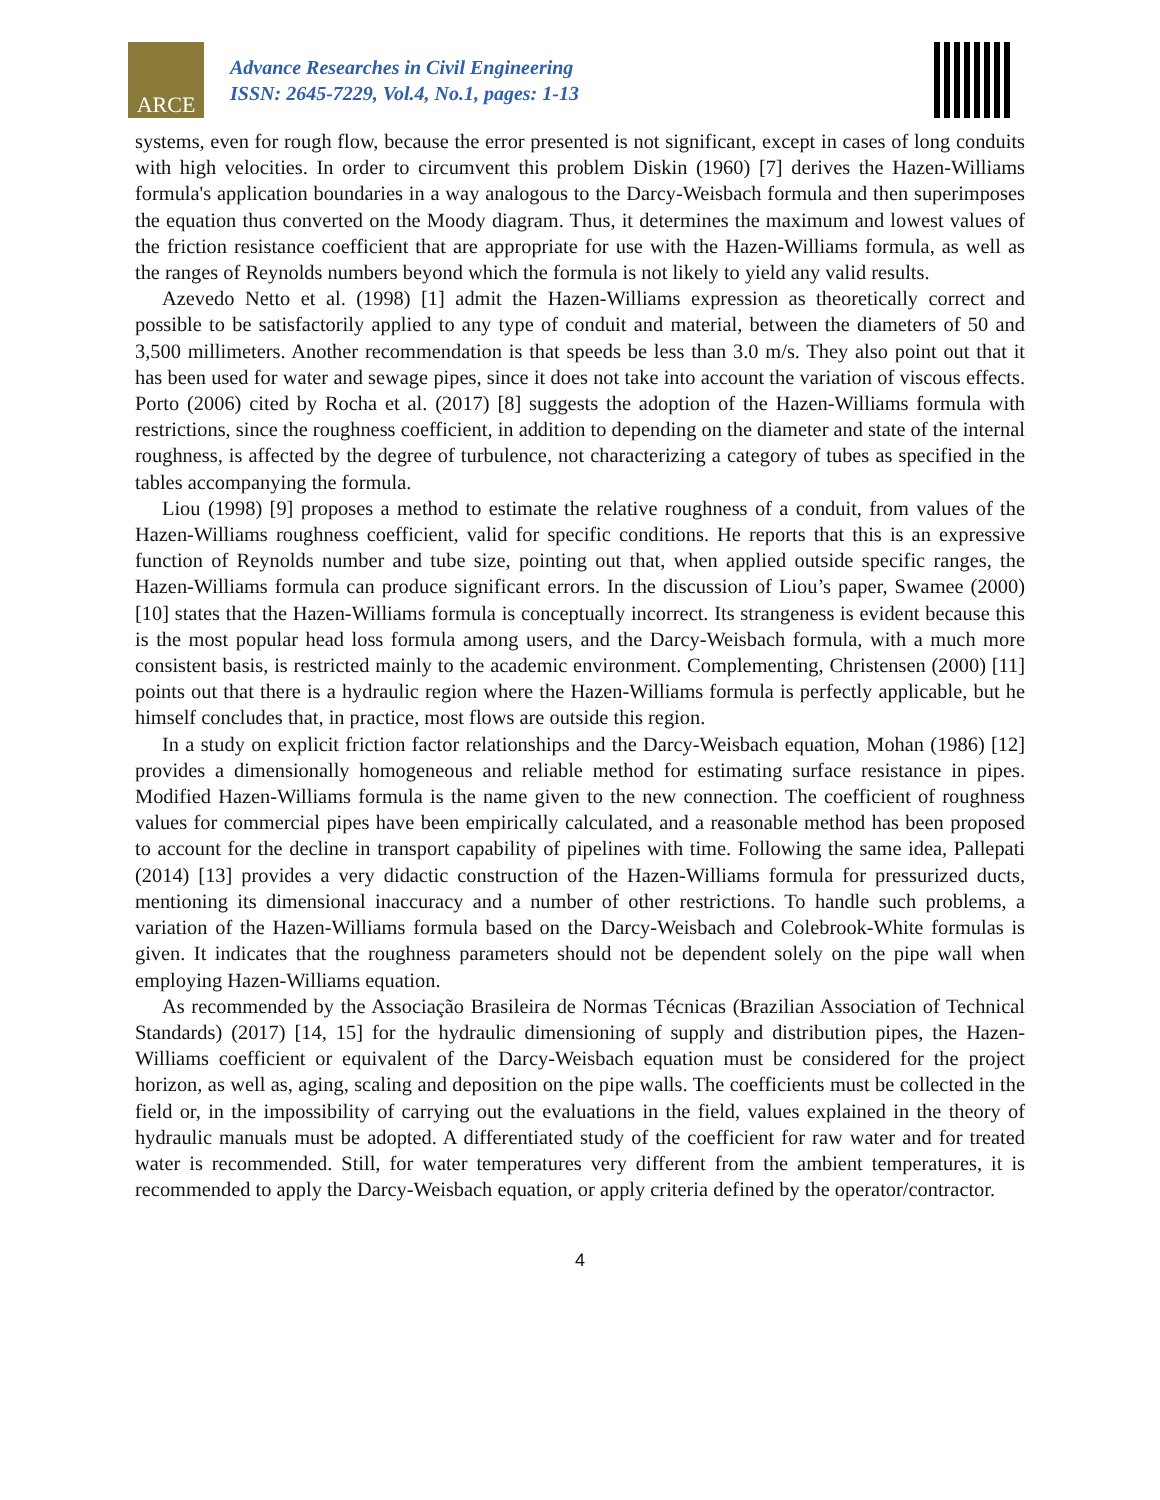ARCE
Advance Researches in Civil Engineering
ISSN: 2645-7229, Vol.4, No.1, pages: 1-13
systems, even for rough flow, because the error presented is not significant, except in cases of long conduits with high velocities. In order to circumvent this problem Diskin (1960) [7] derives the Hazen-Williams formula's application boundaries in a way analogous to the Darcy-Weisbach formula and then superimposes the equation thus converted on the Moody diagram. Thus, it determines the maximum and lowest values of the friction resistance coefficient that are appropriate for use with the Hazen-Williams formula, as well as the ranges of Reynolds numbers beyond which the formula is not likely to yield any valid results.
Azevedo Netto et al. (1998) [1] admit the Hazen-Williams expression as theoretically correct and possible to be satisfactorily applied to any type of conduit and material, between the diameters of 50 and 3,500 millimeters. Another recommendation is that speeds be less than 3.0 m/s. They also point out that it has been used for water and sewage pipes, since it does not take into account the variation of viscous effects. Porto (2006) cited by Rocha et al. (2017) [8] suggests the adoption of the Hazen-Williams formula with restrictions, since the roughness coefficient, in addition to depending on the diameter and state of the internal roughness, is affected by the degree of turbulence, not characterizing a category of tubes as specified in the tables accompanying the formula.
Liou (1998) [9] proposes a method to estimate the relative roughness of a conduit, from values of the Hazen-Williams roughness coefficient, valid for specific conditions. He reports that this is an expressive function of Reynolds number and tube size, pointing out that, when applied outside specific ranges, the Hazen-Williams formula can produce significant errors. In the discussion of Liou’s paper, Swamee (2000) [10] states that the Hazen-Williams formula is conceptually incorrect. Its strangeness is evident because this is the most popular head loss formula among users, and the Darcy-Weisbach formula, with a much more consistent basis, is restricted mainly to the academic environment. Complementing, Christensen (2000) [11] points out that there is a hydraulic region where the Hazen-Williams formula is perfectly applicable, but he himself concludes that, in practice, most flows are outside this region.
In a study on explicit friction factor relationships and the Darcy-Weisbach equation, Mohan (1986) [12] provides a dimensionally homogeneous and reliable method for estimating surface resistance in pipes. Modified Hazen-Williams formula is the name given to the new connection. The coefficient of roughness values for commercial pipes have been empirically calculated, and a reasonable method has been proposed to account for the decline in transport capability of pipelines with time. Following the same idea, Pallepati (2014) [13] provides a very didactic construction of the Hazen-Williams formula for pressurized ducts, mentioning its dimensional inaccuracy and a number of other restrictions. To handle such problems, a variation of the Hazen-Williams formula based on the Darcy-Weisbach and Colebrook-White formulas is given. It indicates that the roughness parameters should not be dependent solely on the pipe wall when employing Hazen-Williams equation.
As recommended by the Associação Brasileira de Normas Técnicas (Brazilian Association of Technical Standards) (2017) [14, 15] for the hydraulic dimensioning of supply and distribution pipes, the Hazen-Williams coefficient or equivalent of the Darcy-Weisbach equation must be considered for the project horizon, as well as, aging, scaling and deposition on the pipe walls. The coefficients must be collected in the field or, in the impossibility of carrying out the evaluations in the field, values explained in the theory of hydraulic manuals must be adopted. A differentiated study of the coefficient for raw water and for treated water is recommended. Still, for water temperatures very different from the ambient temperatures, it is recommended to apply the Darcy-Weisbach equation, or apply criteria defined by the operator/contractor.
4